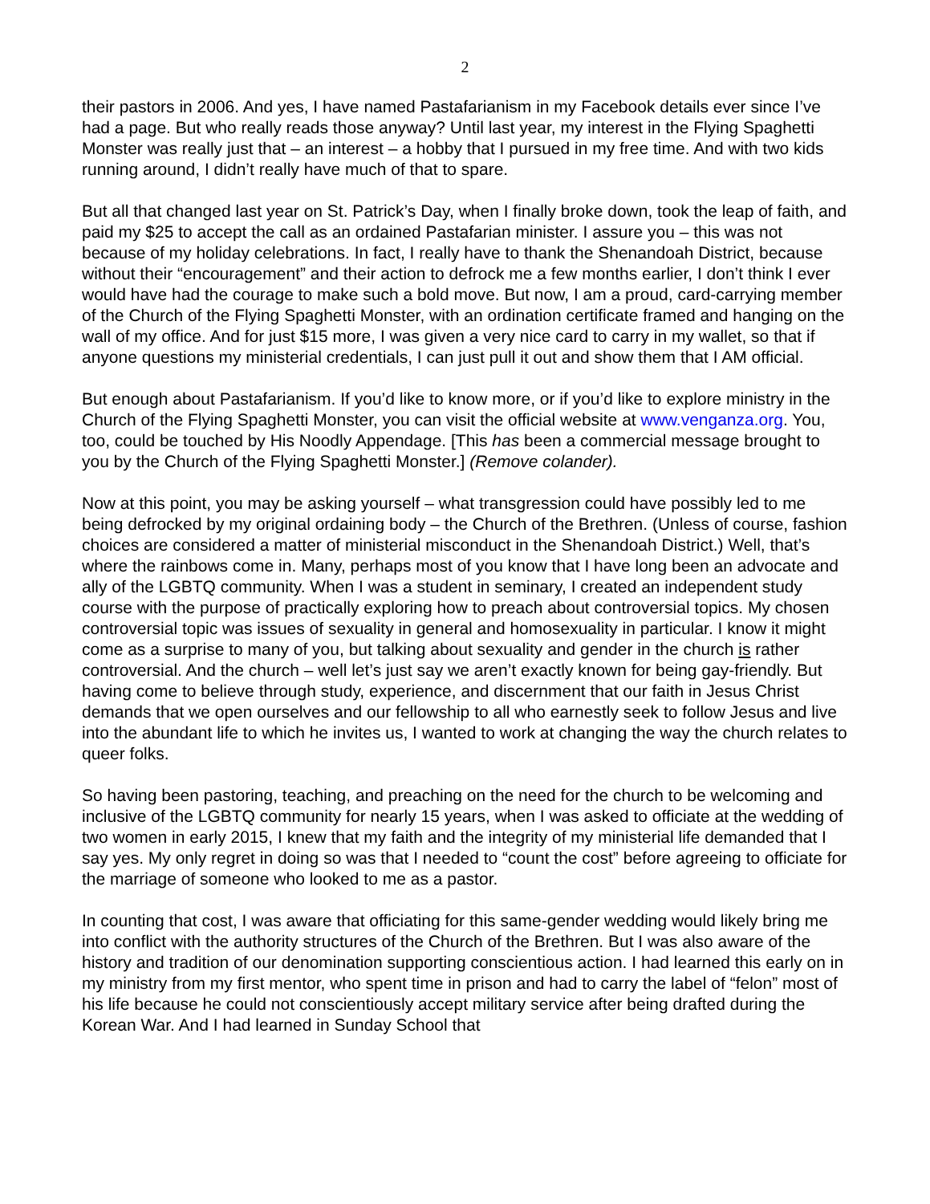2
their pastors in 2006. And yes, I have named Pastafarianism in my Facebook details ever since I’ve had a page. But who really reads those anyway? Until last year, my interest in the Flying Spaghetti Monster was really just that – an interest – a hobby that I pursued in my free time. And with two kids running around, I didn’t really have much of that to spare.
But all that changed last year on St. Patrick’s Day, when I finally broke down, took the leap of faith, and paid my $25 to accept the call as an ordained Pastafarian minister. I assure you – this was not because of my holiday celebrations. In fact, I really have to thank the Shenandoah District, because without their “encouragement” and their action to defrock me a few months earlier, I don’t think I ever would have had the courage to make such a bold move. But now, I am a proud, card-carrying member of the Church of the Flying Spaghetti Monster, with an ordination certificate framed and hanging on the wall of my office. And for just $15 more, I was given a very nice card to carry in my wallet, so that if anyone questions my ministerial credentials, I can just pull it out and show them that I AM official.
But enough about Pastafarianism. If you’d like to know more, or if you’d like to explore ministry in the Church of the Flying Spaghetti Monster, you can visit the official website at www.venganza.org. You, too, could be touched by His Noodly Appendage. [This has been a commercial message brought to you by the Church of the Flying Spaghetti Monster.] (Remove colander).
Now at this point, you may be asking yourself – what transgression could have possibly led to me being defrocked by my original ordaining body – the Church of the Brethren. (Unless of course, fashion choices are considered a matter of ministerial misconduct in the Shenandoah District.) Well, that’s where the rainbows come in. Many, perhaps most of you know that I have long been an advocate and ally of the LGBTQ community. When I was a student in seminary, I created an independent study course with the purpose of practically exploring how to preach about controversial topics. My chosen controversial topic was issues of sexuality in general and homosexuality in particular. I know it might come as a surprise to many of you, but talking about sexuality and gender in the church is rather controversial. And the church – well let’s just say we aren’t exactly known for being gay-friendly. But having come to believe through study, experience, and discernment that our faith in Jesus Christ demands that we open ourselves and our fellowship to all who earnestly seek to follow Jesus and live into the abundant life to which he invites us, I wanted to work at changing the way the church relates to queer folks.
So having been pastoring, teaching, and preaching on the need for the church to be welcoming and inclusive of the LGBTQ community for nearly 15 years, when I was asked to officiate at the wedding of two women in early 2015, I knew that my faith and the integrity of my ministerial life demanded that I say yes. My only regret in doing so was that I needed to “count the cost” before agreeing to officiate for the marriage of someone who looked to me as a pastor.
In counting that cost, I was aware that officiating for this same-gender wedding would likely bring me into conflict with the authority structures of the Church of the Brethren. But I was also aware of the history and tradition of our denomination supporting conscientious action. I had learned this early on in my ministry from my first mentor, who spent time in prison and had to carry the label of “felon” most of his life because he could not conscientiously accept military service after being drafted during the Korean War. And I had learned in Sunday School that